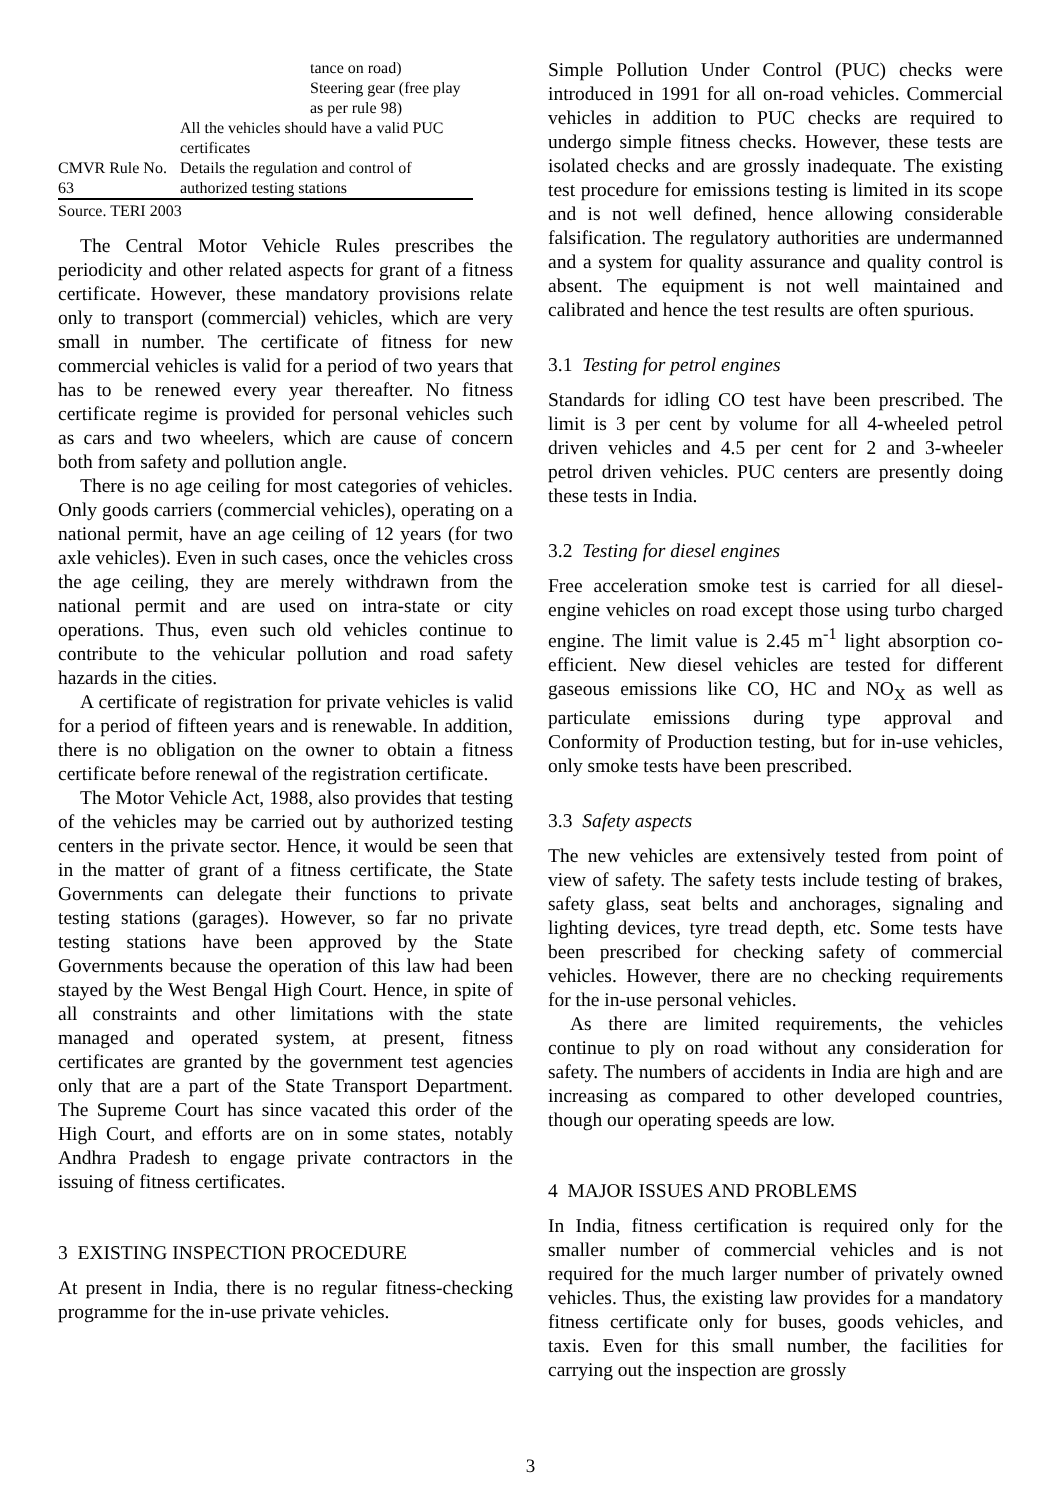| | tance on road) |
| | Steering gear (free play as per rule 98) |
| | All the vehicles should have a valid PUC certificates |
| CMVR Rule No. 63 | Details the regulation and control of authorized testing stations |
Source. TERI 2003
The Central Motor Vehicle Rules prescribes the periodicity and other related aspects for grant of a fitness certificate. However, these mandatory provisions relate only to transport (commercial) vehicles, which are very small in number. The certificate of fitness for new commercial vehicles is valid for a period of two years that has to be renewed every year thereafter. No fitness certificate regime is provided for personal vehicles such as cars and two wheelers, which are cause of concern both from safety and pollution angle.
There is no age ceiling for most categories of vehicles. Only goods carriers (commercial vehicles), operating on a national permit, have an age ceiling of 12 years (for two axle vehicles). Even in such cases, once the vehicles cross the age ceiling, they are merely withdrawn from the national permit and are used on intra-state or city operations. Thus, even such old vehicles continue to contribute to the vehicular pollution and road safety hazards in the cities.
A certificate of registration for private vehicles is valid for a period of fifteen years and is renewable. In addition, there is no obligation on the owner to obtain a fitness certificate before renewal of the registration certificate.
The Motor Vehicle Act, 1988, also provides that testing of the vehicles may be carried out by authorized testing centers in the private sector. Hence, it would be seen that in the matter of grant of a fitness certificate, the State Governments can delegate their functions to private testing stations (garages). However, so far no private testing stations have been approved by the State Governments because the operation of this law had been stayed by the West Bengal High Court. Hence, in spite of all constraints and other limitations with the state managed and operated system, at present, fitness certificates are granted by the government test agencies only that are a part of the State Transport Department. The Supreme Court has since vacated this order of the High Court, and efforts are on in some states, notably Andhra Pradesh to engage private contractors in the issuing of fitness certificates.
3 EXISTING INSPECTION PROCEDURE
At present in India, there is no regular fitness-checking programme for the in-use private vehicles.
Simple Pollution Under Control (PUC) checks were introduced in 1991 for all on-road vehicles. Commercial vehicles in addition to PUC checks are required to undergo simple fitness checks. However, these tests are isolated checks and are grossly inadequate. The existing test procedure for emissions testing is limited in its scope and is not well defined, hence allowing considerable falsification. The regulatory authorities are undermanned and a system for quality assurance and quality control is absent. The equipment is not well maintained and calibrated and hence the test results are often spurious.
3.1 Testing for petrol engines
Standards for idling CO test have been prescribed. The limit is 3 per cent by volume for all 4-wheeled petrol driven vehicles and 4.5 per cent for 2 and 3-wheeler petrol driven vehicles. PUC centers are presently doing these tests in India.
3.2 Testing for diesel engines
Free acceleration smoke test is carried for all diesel-engine vehicles on road except those using turbo charged engine. The limit value is 2.45 m<sup>-1</sup> light absorption co-efficient. New diesel vehicles are tested for different gaseous emissions like CO, HC and NO<sub>X</sub> as well as particulate emissions during type approval and Conformity of Production testing, but for in-use vehicles, only smoke tests have been prescribed.
3.3 Safety aspects
The new vehicles are extensively tested from point of view of safety. The safety tests include testing of brakes, safety glass, seat belts and anchorages, signaling and lighting devices, tyre tread depth, etc. Some tests have been prescribed for checking safety of commercial vehicles. However, there are no checking requirements for the in-use personal vehicles.
As there are limited requirements, the vehicles continue to ply on road without any consideration for safety. The numbers of accidents in India are high and are increasing as compared to other developed countries, though our operating speeds are low.
4 MAJOR ISSUES AND PROBLEMS
In India, fitness certification is required only for the smaller number of commercial vehicles and is not required for the much larger number of privately owned vehicles. Thus, the existing law provides for a mandatory fitness certificate only for buses, goods vehicles, and taxis. Even for this small number, the facilities for carrying out the inspection are grossly
3